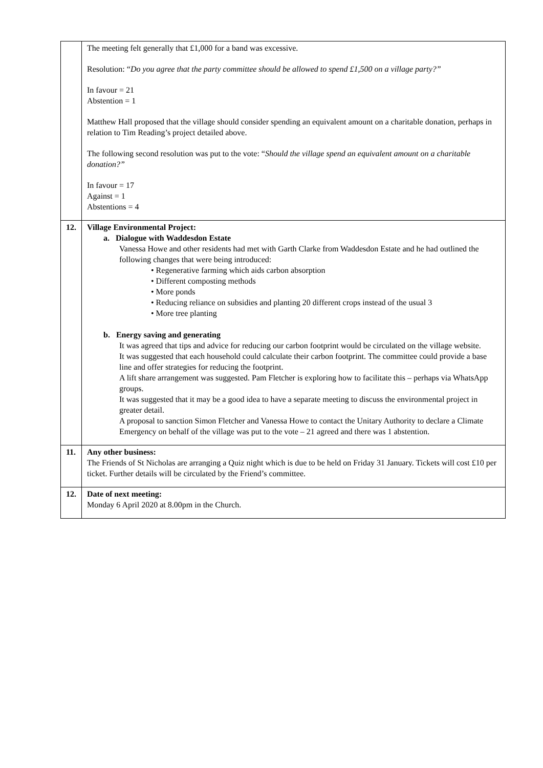| | The meeting felt generally that £1,000 for a band was excessive. Resolution: “ Do you agree that the party committee should be allowed to spend £1,500 on a village party?” In favour = 21 Abstention = 1 Matthew Hall proposed that the village should consider spending an equivalent amount on a charitable donation, perhaps in relation to Tim Reading’s project detailed above. The following second resolution was put to the vote: “ Should the village spend an equivalent amount on a charitable donation?” In favour = 17 Against = 1 Abstentions = 4 |
| 12. | Village Environmental Project: a. Dialogue with Waddesdon Estate Vanessa Howe and other residents had met with Garth Clarke from Waddesdon Estate and he had outlined the following changes that were being introduced: • Regenerative farming which aids carbon absorption • Different composting methods • More ponds • Reducing reliance on subsidies and planting 20 different crops instead of the usual 3 • More tree planting b. Energy saving and generating It was agreed that tips and advice for reducing our carbon footprint would be circulated on the village website. It was suggested that each household could calculate their carbon footprint. The committee could provide a base line and offer strategies for reducing the footprint. A lift share arrangement was suggested. Pam Fletcher is exploring how to facilitate this – perhaps via WhatsApp groups. It was suggested that it may be a good idea to have a separate meeting to discuss the environmental project in greater detail. A proposal to sanction Simon Fletcher and Vanessa Howe to contact the Unitary Authority to declare a Climate Emergency on behalf of the village was put to the vote – 21 agreed and there was 1 abstention. |
| 11. | Any other business: The Friends of St Nicholas are arranging a Quiz night which is due to be held on Friday 31 January. Tickets will cost £10 per ticket. Further details will be circulated by the Friend’s committee. |
| 12. | Date of next meeting: Monday 6 April 2020 at 8.00pm in the Church. |